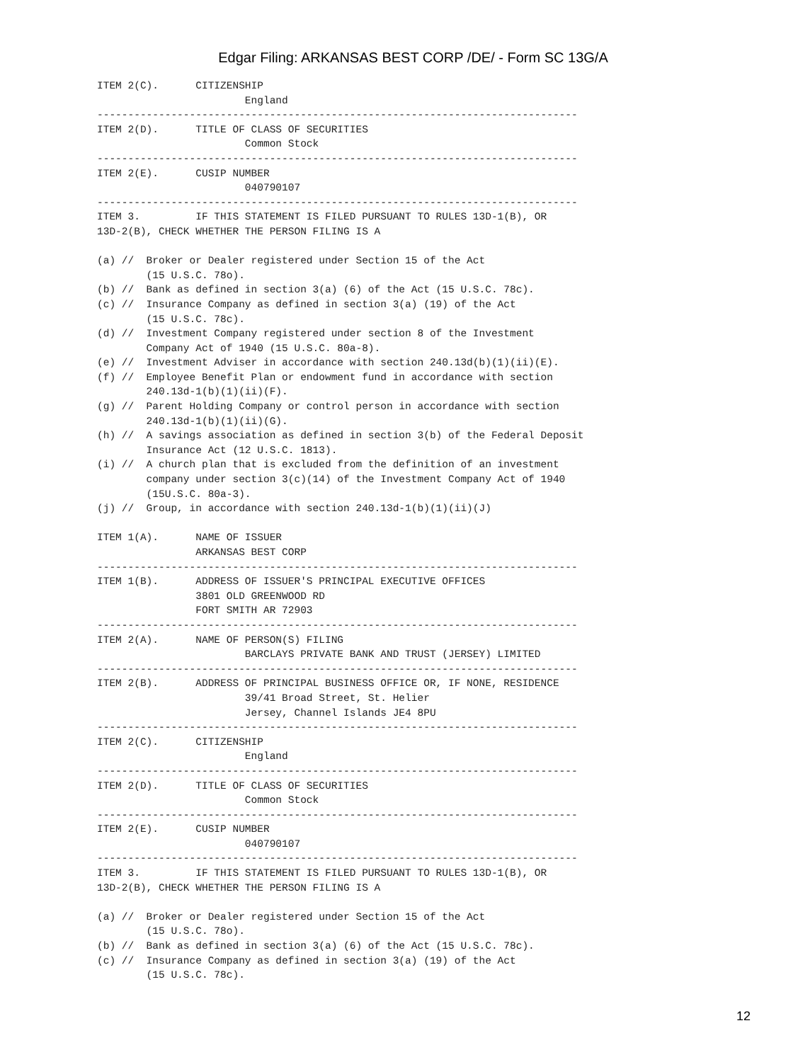Edgar Filing: ARKANSAS BEST CORP /DE/ - Form SC 13G/A
ITEM 2(C).      CITIZENSHIP
                        England
------------------------------------------------------------------------------
ITEM 2(D).      TITLE OF CLASS OF SECURITIES
                        Common Stock
------------------------------------------------------------------------------
ITEM 2(E).      CUSIP NUMBER
                        040790107
------------------------------------------------------------------------------
ITEM 3.         IF THIS STATEMENT IS FILED PURSUANT TO RULES 13D-1(B), OR
13D-2(B), CHECK WHETHER THE PERSON FILING IS A

(a) //  Broker or Dealer registered under Section 15 of the Act
        (15 U.S.C. 78o).
(b) //  Bank as defined in section 3(a) (6) of the Act (15 U.S.C. 78c).
(c) //  Insurance Company as defined in section 3(a) (19) of the Act
        (15 U.S.C. 78c).
(d) //  Investment Company registered under section 8 of the Investment
        Company Act of 1940 (15 U.S.C. 80a-8).
(e) //  Investment Adviser in accordance with section 240.13d(b)(1)(ii)(E).
(f) //  Employee Benefit Plan or endowment fund in accordance with section
        240.13d-1(b)(1)(ii)(F).
(g) //  Parent Holding Company or control person in accordance with section
        240.13d-1(b)(1)(ii)(G).
(h) //  A savings association as defined in section 3(b) of the Federal Deposit
        Insurance Act (12 U.S.C. 1813).
(i) //  A church plan that is excluded from the definition of an investment
        company under section 3(c)(14) of the Investment Company Act of 1940
        (15U.S.C. 80a-3).
(j) //  Group, in accordance with section 240.13d-1(b)(1)(ii)(J)

ITEM 1(A).      NAME OF ISSUER
                ARKANSAS BEST CORP
------------------------------------------------------------------------------
ITEM 1(B).      ADDRESS OF ISSUER'S PRINCIPAL EXECUTIVE OFFICES
                3801 OLD GREENWOOD RD
                FORT SMITH AR 72903
------------------------------------------------------------------------------
ITEM 2(A).      NAME OF PERSON(S) FILING
                        BARCLAYS PRIVATE BANK AND TRUST (JERSEY) LIMITED
------------------------------------------------------------------------------
ITEM 2(B).      ADDRESS OF PRINCIPAL BUSINESS OFFICE OR, IF NONE, RESIDENCE
                        39/41 Broad Street, St. Helier
                        Jersey, Channel Islands JE4 8PU
------------------------------------------------------------------------------
ITEM 2(C).      CITIZENSHIP
                        England
------------------------------------------------------------------------------
ITEM 2(D).      TITLE OF CLASS OF SECURITIES
                        Common Stock
------------------------------------------------------------------------------
ITEM 2(E).      CUSIP NUMBER
                        040790107
------------------------------------------------------------------------------
ITEM 3.         IF THIS STATEMENT IS FILED PURSUANT TO RULES 13D-1(B), OR
13D-2(B), CHECK WHETHER THE PERSON FILING IS A

(a) //  Broker or Dealer registered under Section 15 of the Act
        (15 U.S.C. 78o).
(b) //  Bank as defined in section 3(a) (6) of the Act (15 U.S.C. 78c).
(c) //  Insurance Company as defined in section 3(a) (19) of the Act
        (15 U.S.C. 78c).
12